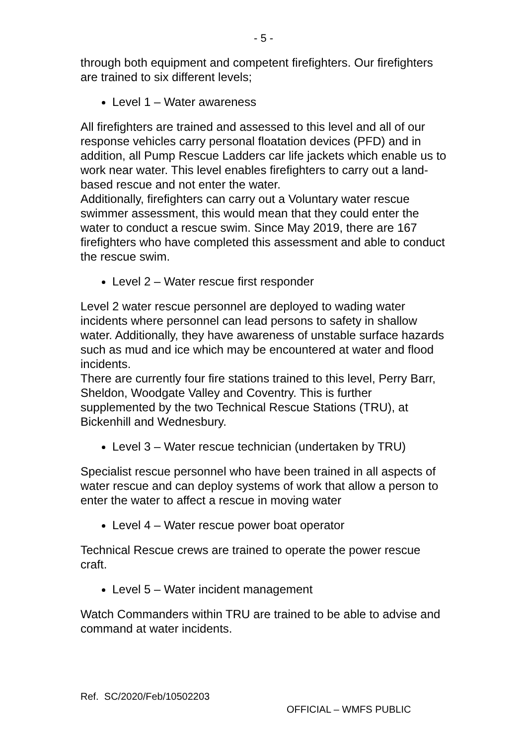- 5 -
through both equipment and competent firefighters. Our firefighters are trained to six different levels;
Level 1 – Water awareness
All firefighters are trained and assessed to this level and all of our response vehicles carry personal floatation devices (PFD) and in addition, all Pump Rescue Ladders car life jackets which enable us to work near water. This level enables firefighters to carry out a land-based rescue and not enter the water.
Additionally, firefighters can carry out a Voluntary water rescue swimmer assessment, this would mean that they could enter the water to conduct a rescue swim. Since May 2019, there are 167 firefighters who have completed this assessment and able to conduct the rescue swim.
Level 2 – Water rescue first responder
Level 2 water rescue personnel are deployed to wading water incidents where personnel can lead persons to safety in shallow water. Additionally, they have awareness of unstable surface hazards such as mud and ice which may be encountered at water and flood incidents.
There are currently four fire stations trained to this level, Perry Barr, Sheldon, Woodgate Valley and Coventry. This is further supplemented by the two Technical Rescue Stations (TRU), at Bickenhill and Wednesbury.
Level 3 – Water rescue technician (undertaken by TRU)
Specialist rescue personnel who have been trained in all aspects of water rescue and can deploy systems of work that allow a person to enter the water to affect a rescue in moving water
Level 4 – Water rescue power boat operator
Technical Rescue crews are trained to operate the power rescue craft.
Level 5 – Water incident management
Watch Commanders within TRU are trained to be able to advise and command at water incidents.
Ref. SC/2020/Feb/10502203
OFFICIAL – WMFS PUBLIC